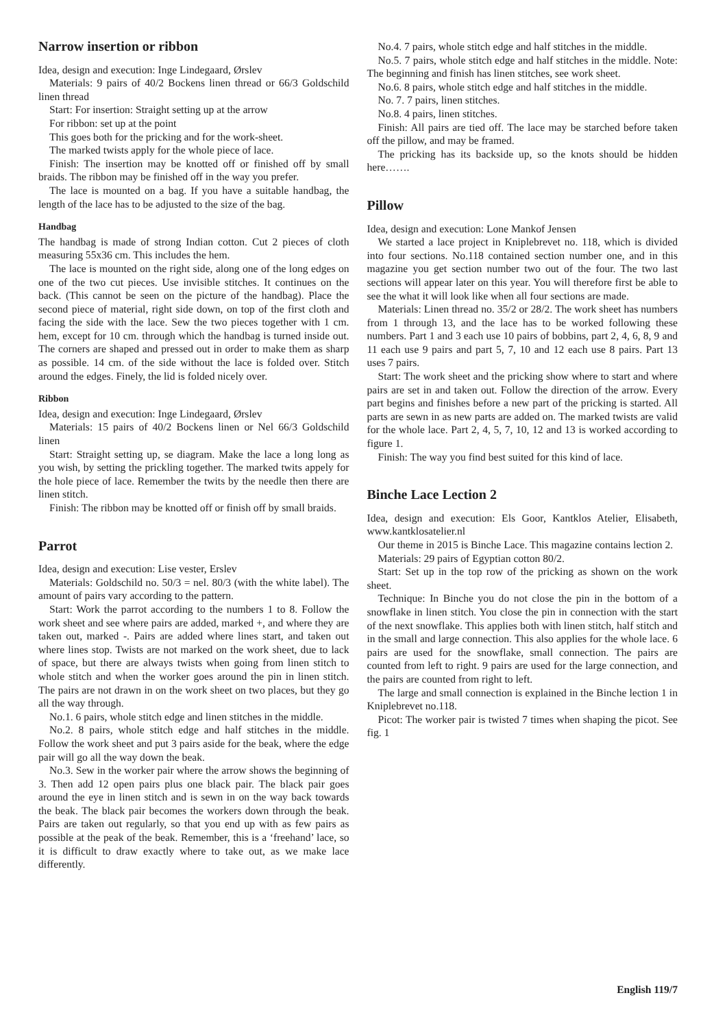Narrow insertion or ribbon
Idea, design and execution: Inge Lindegaard, Ørslev
Materials: 9 pairs of 40/2 Bockens linen thread or 66/3 Goldschild linen thread
Start: For insertion: Straight setting up at the arrow
For ribbon: set up at the point
This goes both for the pricking and for the work-sheet.
The marked twists apply for the whole piece of lace.
Finish: The insertion may be knotted off or finished off by small braids. The ribbon may be finished off in the way you prefer.
The lace is mounted on a bag. If you have a suitable handbag, the length of the lace has to be adjusted to the size of the bag.
Handbag
The handbag is made of strong Indian cotton. Cut 2 pieces of cloth measuring 55x36 cm. This includes the hem.
The lace is mounted on the right side, along one of the long edges on one of the two cut pieces. Use invisible stitches. It continues on the back. (This cannot be seen on the picture of the handbag). Place the second piece of material, right side down, on top of the first cloth and facing the side with the lace. Sew the two pieces together with 1 cm. hem, except for 10 cm. through which the handbag is turned inside out. The corners are shaped and pressed out in order to make them as sharp as possible. 14 cm. of the side without the lace is folded over. Stitch around the edges. Finely, the lid is folded nicely over.
Ribbon
Idea, design and execution: Inge Lindegaard, Ørslev
Materials: 15 pairs of 40/2 Bockens linen or Nel 66/3 Goldschild linen
Start: Straight setting up, se diagram. Make the lace a long long as you wish, by setting the prickling together. The marked twits appely for the hole piece of lace. Remember the twits by the needle then there are linen stitch.
Finish: The ribbon may be knotted off or finish off by small braids.
Parrot
Idea, design and execution: Lise vester, Erslev
Materials: Goldschild no. 50/3 = nel. 80/3 (with the white label). The amount of pairs vary according to the pattern.
Start: Work the parrot according to the numbers 1 to 8. Follow the work sheet and see where pairs are added, marked +, and where they are taken out, marked -. Pairs are added where lines start, and taken out where lines stop. Twists are not marked on the work sheet, due to lack of space, but there are always twists when going from linen stitch to whole stitch and when the worker goes around the pin in linen stitch. The pairs are not drawn in on the work sheet on two places, but they go all the way through.
No.1. 6 pairs, whole stitch edge and linen stitches in the middle.
No.2. 8 pairs, whole stitch edge and half stitches in the middle. Follow the work sheet and put 3 pairs aside for the beak, where the edge pair will go all the way down the beak.
No.3. Sew in the worker pair where the arrow shows the beginning of 3. Then add 12 open pairs plus one black pair. The black pair goes around the eye in linen stitch and is sewn in on the way back towards the beak. The black pair becomes the workers down through the beak. Pairs are taken out regularly, so that you end up with as few pairs as possible at the peak of the beak. Remember, this is a ‘freehand’ lace, so it is difficult to draw exactly where to take out, as we make lace differently.
No.4. 7 pairs, whole stitch edge and half stitches in the middle.
No.5. 7 pairs, whole stitch edge and half stitches in the middle. Note: The beginning and finish has linen stitches, see work sheet.
No.6. 8 pairs, whole stitch edge and half stitches in the middle.
No. 7. 7 pairs, linen stitches.
No.8. 4 pairs, linen stitches.
Finish: All pairs are tied off. The lace may be starched before taken off the pillow, and may be framed.
The pricking has its backside up, so the knots should be hidden here…….
Pillow
Idea, design and execution: Lone Mankof Jensen
We started a lace project in Kniplebrevet no. 118, which is divided into four sections. No.118 contained section number one, and in this magazine you get section number two out of the four. The two last sections will appear later on this year. You will therefore first be able to see the what it will look like when all four sections are made.
Materials: Linen thread no. 35/2 or 28/2. The work sheet has numbers from 1 through 13, and the lace has to be worked following these numbers. Part 1 and 3 each use 10 pairs of bobbins, part 2, 4, 6, 8, 9 and 11 each use 9 pairs and part 5, 7, 10 and 12 each use 8 pairs. Part 13 uses 7 pairs.
Start: The work sheet and the pricking show where to start and where pairs are set in and taken out. Follow the direction of the arrow. Every part begins and finishes before a new part of the pricking is started. All parts are sewn in as new parts are added on. The marked twists are valid for the whole lace. Part 2, 4, 5, 7, 10, 12 and 13 is worked according to figure 1.
Finish: The way you find best suited for this kind of lace.
Binche Lace Lection 2
Idea, design and execution: Els Goor, Kantklos Atelier, Elisabeth, www.kantklosatelier.nl
Our theme in 2015 is Binche Lace. This magazine contains lection 2.
Materials: 29 pairs of Egyptian cotton 80/2.
Start: Set up in the top row of the pricking as shown on the work sheet.
Technique: In Binche you do not close the pin in the bottom of a snowflake in linen stitch. You close the pin in connection with the start of the next snowflake. This applies both with linen stitch, half stitch and in the small and large connection. This also applies for the whole lace. 6 pairs are used for the snowflake, small connection. The pairs are counted from left to right. 9 pairs are used for the large connection, and the pairs are counted from right to left.
The large and small connection is explained in the Binche lection 1 in Kniplebrevet no.118.
Picot: The worker pair is twisted 7 times when shaping the picot. See fig. 1
English 119/7